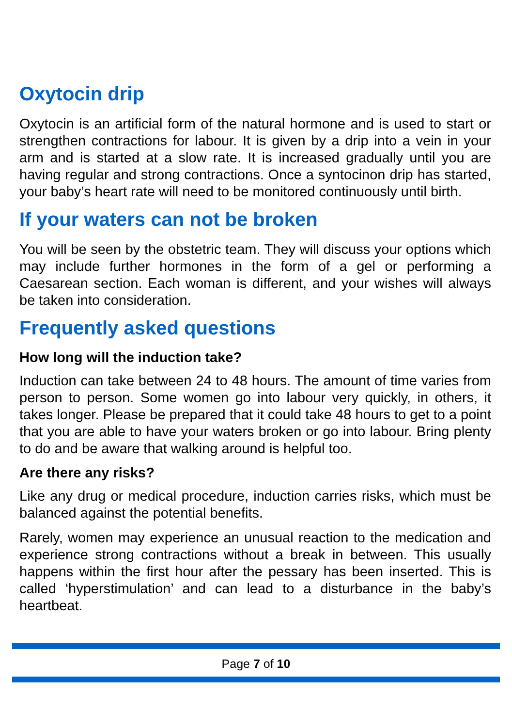Oxytocin drip
Oxytocin is an artificial form of the natural hormone and is used to start or strengthen contractions for labour. It is given by a drip into a vein in your arm and is started at a slow rate. It is increased gradually until you are having regular and strong contractions. Once a syntocinon drip has started, your baby’s heart rate will need to be monitored continuously until birth.
If your waters can not be broken
You will be seen by the obstetric team. They will discuss your options which may include further hormones in the form of a gel or performing a Caesarean section. Each woman is different, and your wishes will always be taken into consideration.
Frequently asked questions
How long will the induction take?
Induction can take between 24 to 48 hours. The amount of time varies from person to person. Some women go into labour very quickly, in others, it takes longer. Please be prepared that it could take 48 hours to get to a point that you are able to have your waters broken or go into labour. Bring plenty to do and be aware that walking around is helpful too.
Are there any risks?
Like any drug or medical procedure, induction carries risks, which must be balanced against the potential benefits.
Rarely, women may experience an unusual reaction to the medication and experience strong contractions without a break in between. This usually happens within the first hour after the pessary has been inserted. This is called ‘hyperstimulation’ and can lead to a disturbance in the baby’s heartbeat.
Page 7 of 10